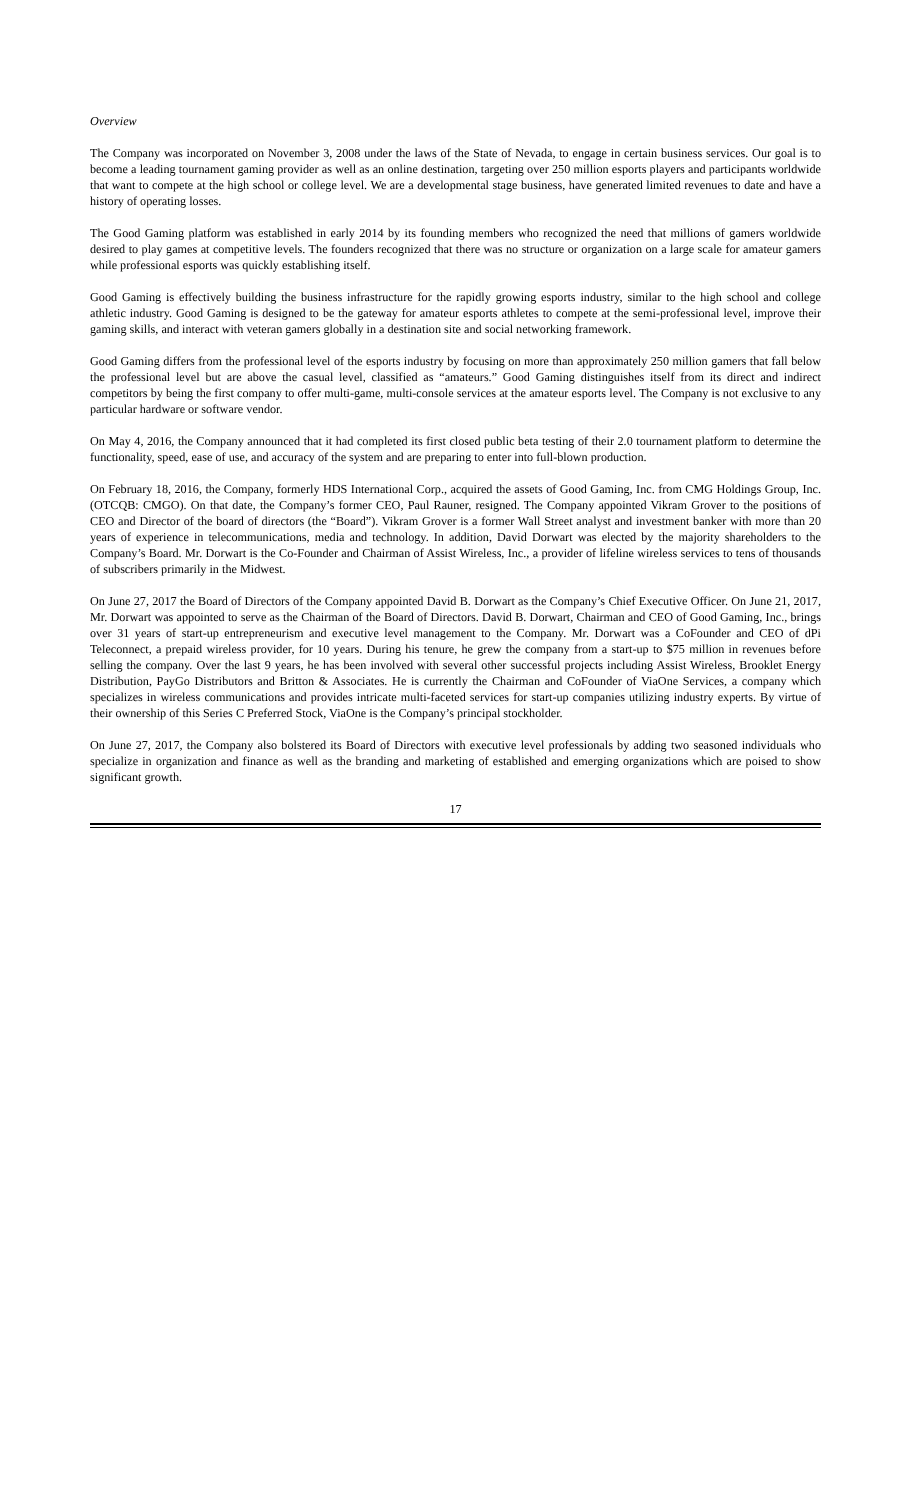Overview
The Company was incorporated on November 3, 2008 under the laws of the State of Nevada, to engage in certain business services. Our goal is to become a leading tournament gaming provider as well as an online destination, targeting over 250 million esports players and participants worldwide that want to compete at the high school or college level. We are a developmental stage business, have generated limited revenues to date and have a history of operating losses.
The Good Gaming platform was established in early 2014 by its founding members who recognized the need that millions of gamers worldwide desired to play games at competitive levels. The founders recognized that there was no structure or organization on a large scale for amateur gamers while professional esports was quickly establishing itself.
Good Gaming is effectively building the business infrastructure for the rapidly growing esports industry, similar to the high school and college athletic industry. Good Gaming is designed to be the gateway for amateur esports athletes to compete at the semi-professional level, improve their gaming skills, and interact with veteran gamers globally in a destination site and social networking framework.
Good Gaming differs from the professional level of the esports industry by focusing on more than approximately 250 million gamers that fall below the professional level but are above the casual level, classified as “amateurs.” Good Gaming distinguishes itself from its direct and indirect competitors by being the first company to offer multi-game, multi-console services at the amateur esports level. The Company is not exclusive to any particular hardware or software vendor.
On May 4, 2016, the Company announced that it had completed its first closed public beta testing of their 2.0 tournament platform to determine the functionality, speed, ease of use, and accuracy of the system and are preparing to enter into full-blown production.
On February 18, 2016, the Company, formerly HDS International Corp., acquired the assets of Good Gaming, Inc. from CMG Holdings Group, Inc. (OTCQB: CMGO). On that date, the Company’s former CEO, Paul Rauner, resigned. The Company appointed Vikram Grover to the positions of CEO and Director of the board of directors (the “Board”). Vikram Grover is a former Wall Street analyst and investment banker with more than 20 years of experience in telecommunications, media and technology. In addition, David Dorwart was elected by the majority shareholders to the Company’s Board. Mr. Dorwart is the Co-Founder and Chairman of Assist Wireless, Inc., a provider of lifeline wireless services to tens of thousands of subscribers primarily in the Midwest.
On June 27, 2017 the Board of Directors of the Company appointed David B. Dorwart as the Company’s Chief Executive Officer. On June 21, 2017, Mr. Dorwart was appointed to serve as the Chairman of the Board of Directors. David B. Dorwart, Chairman and CEO of Good Gaming, Inc., brings over 31 years of start-up entrepreneurism and executive level management to the Company. Mr. Dorwart was a CoFounder and CEO of dPi Teleconnect, a prepaid wireless provider, for 10 years. During his tenure, he grew the company from a start-up to $75 million in revenues before selling the company. Over the last 9 years, he has been involved with several other successful projects including Assist Wireless, Brooklet Energy Distribution, PayGo Distributors and Britton & Associates. He is currently the Chairman and CoFounder of ViaOne Services, a company which specializes in wireless communications and provides intricate multi-faceted services for start-up companies utilizing industry experts. By virtue of their ownership of this Series C Preferred Stock, ViaOne is the Company’s principal stockholder.
On June 27, 2017, the Company also bolstered its Board of Directors with executive level professionals by adding two seasoned individuals who specialize in organization and finance as well as the branding and marketing of established and emerging organizations which are poised to show significant growth.
17